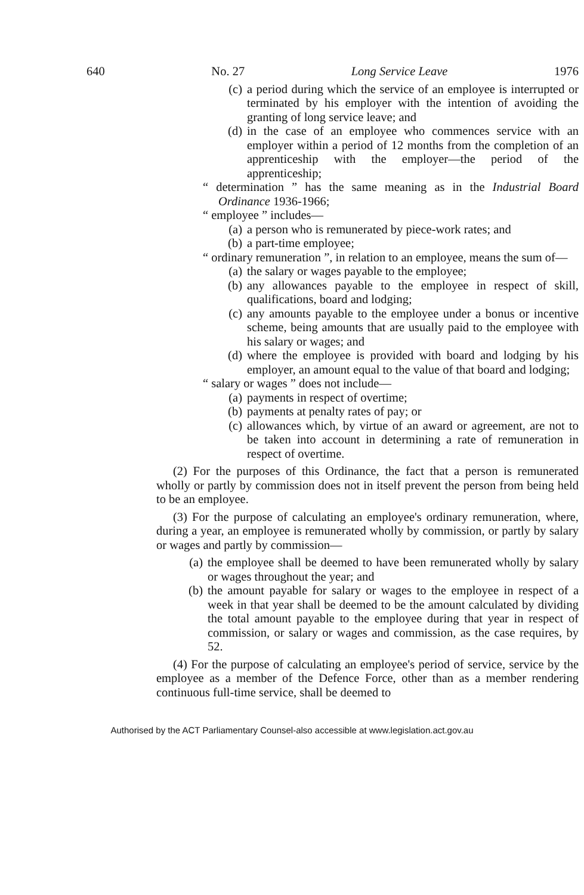640 No. 27 Long Service Leave 1976
(c) a period during which the service of an employee is interrupted or terminated by his employer with the intention of avoiding the granting of long service leave; and
(d) in the case of an employee who commences service with an employer within a period of 12 months from the completion of an apprenticeship with the employer—the period of the apprenticeship;
“ determination ” has the same meaning as in the Industrial Board Ordinance 1936-1966;
“ employee ” includes—
(a) a person who is remunerated by piece-work rates; and
(b) a part-time employee;
“ ordinary remuneration ”, in relation to an employee, means the sum of—
(a) the salary or wages payable to the employee;
(b) any allowances payable to the employee in respect of skill, qualifications, board and lodging;
(c) any amounts payable to the employee under a bonus or incentive scheme, being amounts that are usually paid to the employee with his salary or wages; and
(d) where the employee is provided with board and lodging by his employer, an amount equal to the value of that board and lodging;
“ salary or wages ” does not include—
(a) payments in respect of overtime;
(b) payments at penalty rates of pay; or
(c) allowances which, by virtue of an award or agreement, are not to be taken into account in determining a rate of remuneration in respect of overtime.
(2) For the purposes of this Ordinance, the fact that a person is remunerated wholly or partly by commission does not in itself prevent the person from being held to be an employee.
(3) For the purpose of calculating an employee's ordinary remuneration, where, during a year, an employee is remunerated wholly by commission, or partly by salary or wages and partly by commission—
(a) the employee shall be deemed to have been remunerated wholly by salary or wages throughout the year; and
(b) the amount payable for salary or wages to the employee in respect of a week in that year shall be deemed to be the amount calculated by dividing the total amount payable to the employee during that year in respect of commission, or salary or wages and commission, as the case requires, by 52.
(4) For the purpose of calculating an employee's period of service, service by the employee as a member of the Defence Force, other than as a member rendering continuous full-time service, shall be deemed to
Authorised by the ACT Parliamentary Counsel-also accessible at www.legislation.act.gov.au